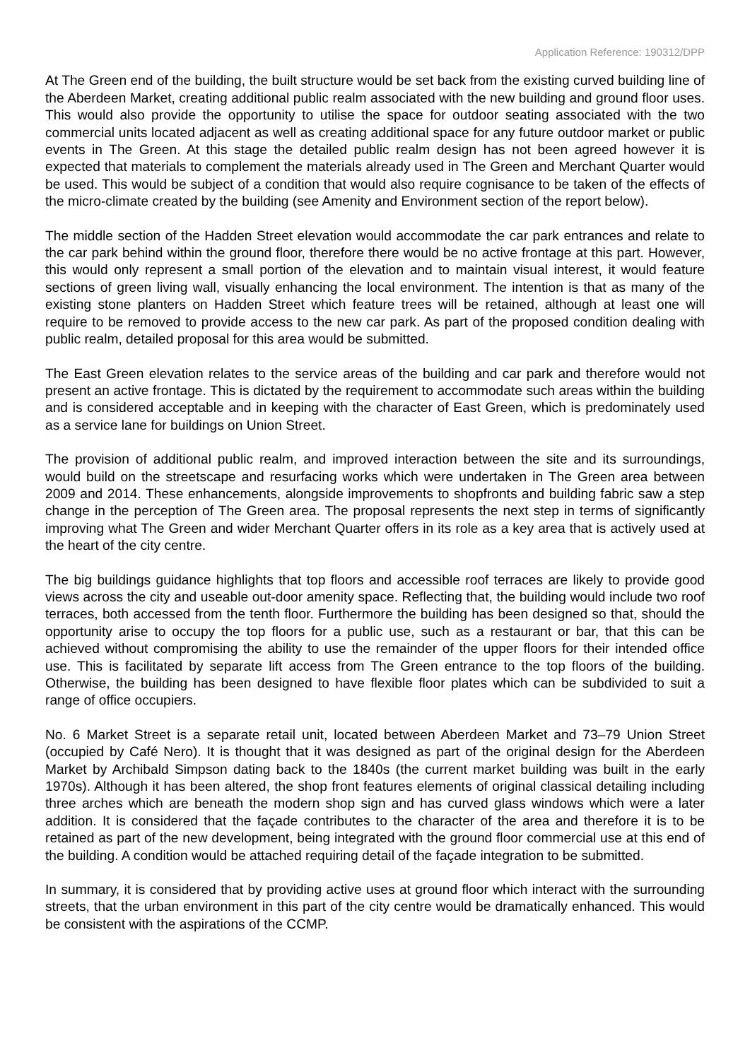Application Reference: 190312/DPP
At The Green end of the building, the built structure would be set back from the existing curved building line of the Aberdeen Market, creating additional public realm associated with the new building and ground floor uses. This would also provide the opportunity to utilise the space for outdoor seating associated with the two commercial units located adjacent as well as creating additional space for any future outdoor market or public events in The Green. At this stage the detailed public realm design has not been agreed however it is expected that materials to complement the materials already used in The Green and Merchant Quarter would be used. This would be subject of a condition that would also require cognisance to be taken of the effects of the micro-climate created by the building (see Amenity and Environment section of the report below).
The middle section of the Hadden Street elevation would accommodate the car park entrances and relate to the car park behind within the ground floor, therefore there would be no active frontage at this part. However, this would only represent a small portion of the elevation and to maintain visual interest, it would feature sections of green living wall, visually enhancing the local environment. The intention is that as many of the existing stone planters on Hadden Street which feature trees will be retained, although at least one will require to be removed to provide access to the new car park. As part of the proposed condition dealing with public realm, detailed proposal for this area would be submitted.
The East Green elevation relates to the service areas of the building and car park and therefore would not present an active frontage. This is dictated by the requirement to accommodate such areas within the building and is considered acceptable and in keeping with the character of East Green, which is predominately used as a service lane for buildings on Union Street.
The provision of additional public realm, and improved interaction between the site and its surroundings, would build on the streetscape and resurfacing works which were undertaken in The Green area between 2009 and 2014. These enhancements, alongside improvements to shopfronts and building fabric saw a step change in the perception of The Green area. The proposal represents the next step in terms of significantly improving what The Green and wider Merchant Quarter offers in its role as a key area that is actively used at the heart of the city centre.
The big buildings guidance highlights that top floors and accessible roof terraces are likely to provide good views across the city and useable out-door amenity space. Reflecting that, the building would include two roof terraces, both accessed from the tenth floor. Furthermore the building has been designed so that, should the opportunity arise to occupy the top floors for a public use, such as a restaurant or bar, that this can be achieved without compromising the ability to use the remainder of the upper floors for their intended office use. This is facilitated by separate lift access from The Green entrance to the top floors of the building. Otherwise, the building has been designed to have flexible floor plates which can be subdivided to suit a range of office occupiers.
No. 6 Market Street is a separate retail unit, located between Aberdeen Market and 73–79 Union Street (occupied by Café Nero). It is thought that it was designed as part of the original design for the Aberdeen Market by Archibald Simpson dating back to the 1840s (the current market building was built in the early 1970s). Although it has been altered, the shop front features elements of original classical detailing including three arches which are beneath the modern shop sign and has curved glass windows which were a later addition. It is considered that the façade contributes to the character of the area and therefore it is to be retained as part of the new development, being integrated with the ground floor commercial use at this end of the building. A condition would be attached requiring detail of the façade integration to be submitted.
In summary, it is considered that by providing active uses at ground floor which interact with the surrounding streets, that the urban environment in this part of the city centre would be dramatically enhanced. This would be consistent with the aspirations of the CCMP.